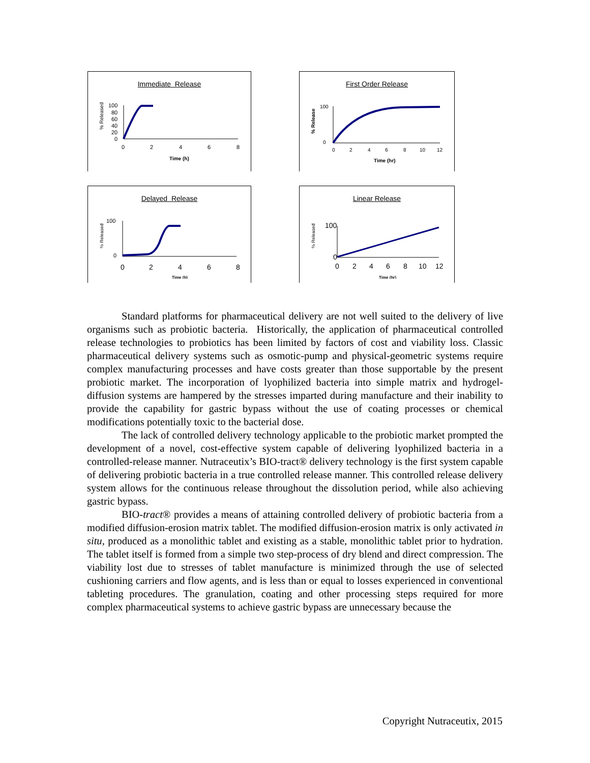Immediate Release
% Released
100
80
60
40
20
0
0
2
4
6
8
Time (h)
First Order Release
% Release
100
0
0
2
4
6
8
10
12
Time (hr)
Delayed Release
% Released
100
0
0
2
4
6
8
Time (h)
Linear Release
% Released
100
0
0
2
4
6
8
10
12
Time (hr)
Standard platforms for pharmaceutical delivery are not well suited to the delivery of live organisms such as probiotic bacteria. Historically, the application of pharmaceutical controlled release technologies to probiotics has been limited by factors of cost and viability loss. Classic pharmaceutical delivery systems such as osmotic-pump and physical-geometric systems require complex manufacturing processes and have costs greater than those supportable by the present probiotic market. The incorporation of lyophilized bacteria into simple matrix and hydrogel-diffusion systems are hampered by the stresses imparted during manufacture and their inability to provide the capability for gastric bypass without the use of coating processes or chemical modifications potentially toxic to the bacterial dose.
The lack of controlled delivery technology applicable to the probiotic market prompted the development of a novel, cost-effective system capable of delivering lyophilized bacteria in a controlled-release manner. Nutraceutix’s BIO-tract® delivery technology is the first system capable of delivering probiotic bacteria in a true controlled release manner. This controlled release delivery system allows for the continuous release throughout the dissolution period, while also achieving gastric bypass.
BIO-tract® provides a means of attaining controlled delivery of probiotic bacteria from a modified diffusion-erosion matrix tablet. The modified diffusion-erosion matrix is only activated in situ, produced as a monolithic tablet and existing as a stable, monolithic tablet prior to hydration. The tablet itself is formed from a simple two step-process of dry blend and direct compression. The viability lost due to stresses of tablet manufacture is minimized through the use of selected cushioning carriers and flow agents, and is less than or equal to losses experienced in conventional tableting procedures. The granulation, coating and other processing steps required for more complex pharmaceutical systems to achieve gastric bypass are unnecessary because the
Copyright Nutraceutix, 2015